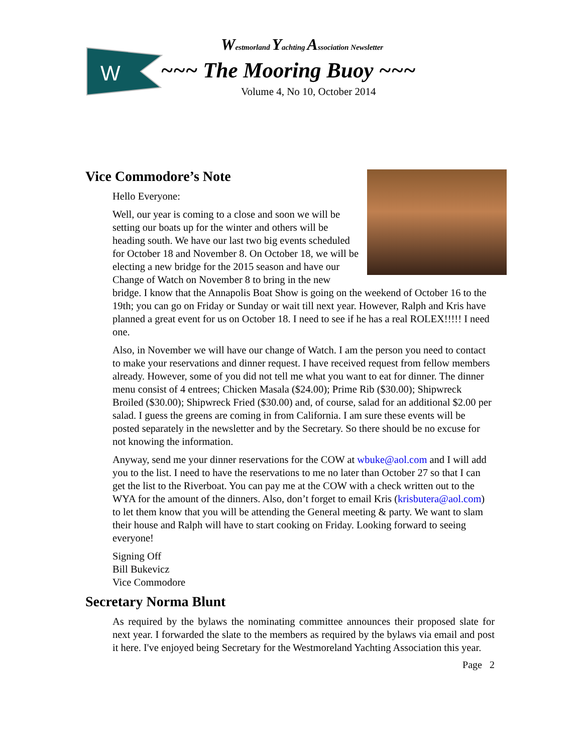W
Westmorland Yachting Association Newsletter
~~~ The Mooring Buoy ~~~
Volume 4, No 10, October 2014
Vice Commodore’s Note
Hello Everyone:
Well, our year is coming to a close and soon we will be setting our boats up for the winter and others will be heading south. We have our last two big events scheduled for October 18 and November 8. On October 18, we will be electing a new bridge for the 2015 season and have our Change of Watch on November 8 to bring in the new bridge. I know that the Annapolis Boat Show is going on the weekend of October 16 to the 19th; you can go on Friday or Sunday or wait till next year. However, Ralph and Kris have planned a great event for us on October 18. I need to see if he has a real ROLEX!!!!! I need one.
Also, in November we will have our change of Watch. I am the person you need to contact to make your reservations and dinner request. I have received request from fellow members already. However, some of you did not tell me what you want to eat for dinner. The dinner menu consist of 4 entrees; Chicken Masala ($24.00); Prime Rib ($30.00); Shipwreck Broiled ($30.00); Shipwreck Fried ($30.00) and, of course, salad for an additional $2.00 per salad. I guess the greens are coming in from California. I am sure these events will be posted separately in the newsletter and by the Secretary. So there should be no excuse for not knowing the information.
Anyway, send me your dinner reservations for the COW at wbuke@aol.com and I will add you to the list. I need to have the reservations to me no later than October 27 so that I can get the list to the Riverboat. You can pay me at the COW with a check written out to the WYA for the amount of the dinners. Also, don’t forget to email Kris (krisbutera@aol.com) to let them know that you will be attending the General meeting & party. We want to slam their house and Ralph will have to start cooking on Friday. Looking forward to seeing everyone!
Signing Off
Bill Bukevicz
Vice Commodore
Secretary Norma Blunt
As required by the bylaws the nominating committee announces their proposed slate for next year. I forwarded the slate to the members as required by the bylaws via email and post it here. I've enjoyed being Secretary for the Westmoreland Yachting Association this year.
Page 2